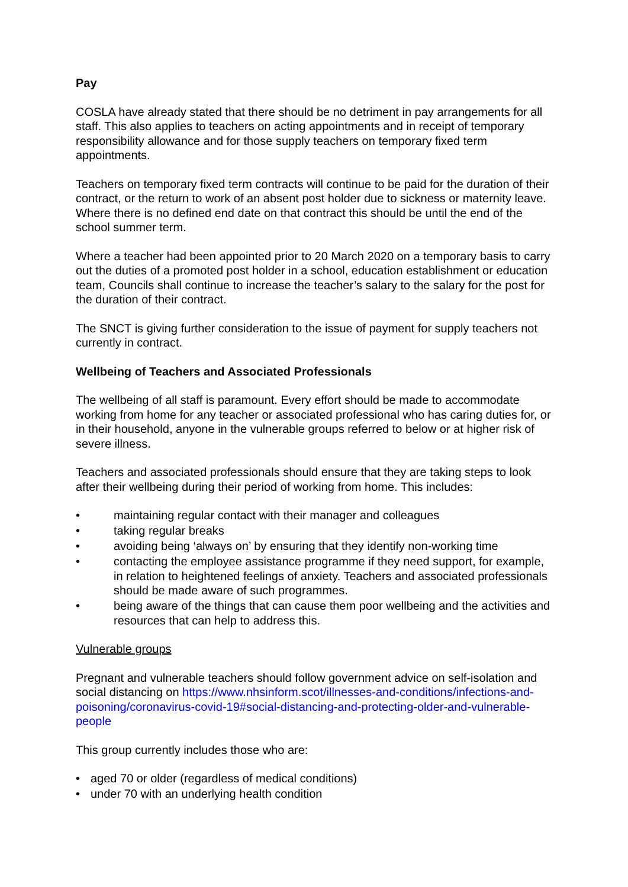Pay
COSLA have already stated that there should be no detriment in pay arrangements for all staff. This also applies to teachers on acting appointments and in receipt of temporary responsibility allowance and for those supply teachers on temporary fixed term appointments.
Teachers on temporary fixed term contracts will continue to be paid for the duration of their contract, or the return to work of an absent post holder due to sickness or maternity leave. Where there is no defined end date on that contract this should be until the end of the school summer term.
Where a teacher had been appointed prior to 20 March 2020 on a temporary basis to carry out the duties of a promoted post holder in a school, education establishment or education team, Councils shall continue to increase the teacher’s salary to the salary for the post for the duration of their contract.
The SNCT is giving further consideration to the issue of payment for supply teachers not currently in contract.
Wellbeing of Teachers and Associated Professionals
The wellbeing of all staff is paramount. Every effort should be made to accommodate working from home for any teacher or associated professional who has caring duties for, or in their household, anyone in the vulnerable groups referred to below or at higher risk of severe illness.
Teachers and associated professionals should ensure that they are taking steps to look after their wellbeing during their period of working from home. This includes:
• maintaining regular contact with their manager and colleagues
• taking regular breaks
• avoiding being ‘always on’ by ensuring that they identify non-working time
• contacting the employee assistance programme if they need support, for example, in relation to heightened feelings of anxiety. Teachers and associated professionals should be made aware of such programmes.
• being aware of the things that can cause them poor wellbeing and the activities and resources that can help to address this.
Vulnerable groups
Pregnant and vulnerable teachers should follow government advice on self-isolation and social distancing on https://www.nhsinform.scot/illnesses-and-conditions/infections-and-poisoning/coronavirus-covid-19#social-distancing-and-protecting-older-and-vulnerable-people
This group currently includes those who are:
• aged 70 or older (regardless of medical conditions)
• under 70 with an underlying health condition